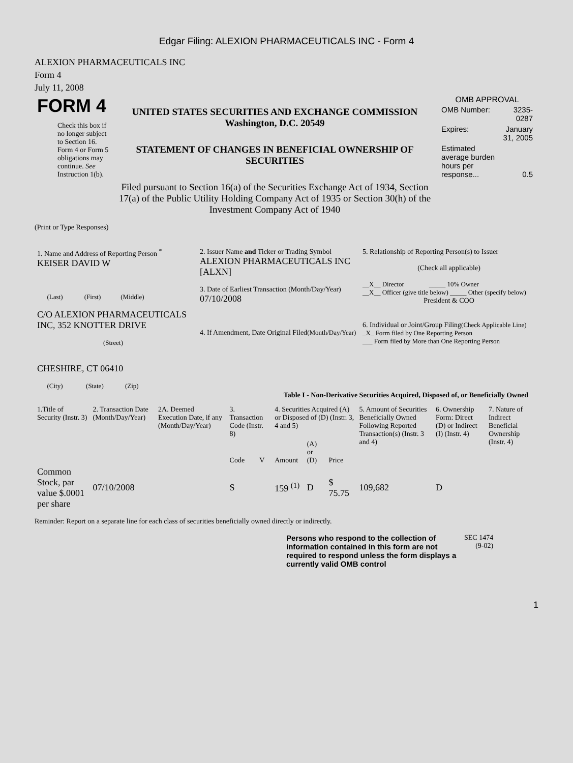Edgar Filing: ALEXION PHARMACEUTICALS INC - Form 4
ALEXION PHARMACEUTICALS INC
Form 4
July 11, 2008
| FORM 4 Check this box if no longer subject to Section 16. Form 4 or Form 5 obligations may continue. See Instruction 1(b). | UNITED STATES SECURITIES AND EXCHANGE COMMISSION Washington, D.C. 20549 STATEMENT OF CHANGES IN BENEFICIAL OWNERSHIP OF SECURITIES Filed pursuant to Section 16(a) of the Securities Exchange Act of 1934, Section 17(a) of the Public Utility Holding Company Act of 1935 or Section 30(h) of the Investment Company Act of 1940 | OMB APPROVAL / OMB Number: / 3235-0287 / / Expires: / January 31, 2005 / / Estimated average burden hours per response... / 0.5 / |
(Print or Type Responses)
| 1. Name and Address of Reporting Person <sup>*</sup> KEISER DAVID W (Last) (First) (Middle) C/O ALEXION PHARMACEUTICALS INC, 352 KNOTTER DRIVE (Street) CHESHIRE, CT 06410 (City) (State) (Zip) | 2. Issuer Name and Ticker or Trading Symbol ALEXION PHARMACEUTICALS INC [ALXN] 3. Date of Earliest Transaction (Month/Day/Year) 07/10/2008 4. If Amendment, Date Original Filed (Month/Day/Year) | 5. Relationship of Reporting Person(s) to Issuer (Check all applicable) __X__ Director _____ 10% Owner __X__ Officer (give title below) _____ Other (specify below) President & COO 6. Individual or Joint/Group Filing (Check Applicable Line) _X_ Form filed by One Reporting Person ___ Form filed by More than One Reporting Person |
Table I - Non-Derivative Securities Acquired, Disposed of, or Beneficially Owned
| 1.Title of Security (Instr. 3) | 2. Transaction Date (Month/Day/Year) | 2A. Deemed Execution Date, if any (Month/Day/Year) | 3. Transaction Code (Instr. 8) | | 4. Securities Acquired (A) or Disposed of (D) (Instr. 3, 4 and 5) | | | 5. Amount of Securities Beneficially Owned Following Reported Transaction(s) (Instr. 3 and 4) | 6. Ownership Form: Direct (D) or Indirect (I) (Instr. 4) | 7. Nature of Indirect Beneficial Ownership (Instr. 4) |
| --- | --- | --- | --- | --- | --- | --- | --- | --- | --- | --- |
| | | | Code | V | Amount | (A) or (D) | Price | | | |
| Common Stock, par value $.0001 per share | 07/10/2008 | | S | | 159 <sup>(1)</sup> | D | $ 75.75 | 109,682 | D | |
Reminder: Report on a separate line for each class of securities beneficially owned directly or indirectly.
| Persons who respond to the collection of information contained in this form are not required to respond unless the form displays a currently valid OMB control | SEC 1474 (9-02) |
1